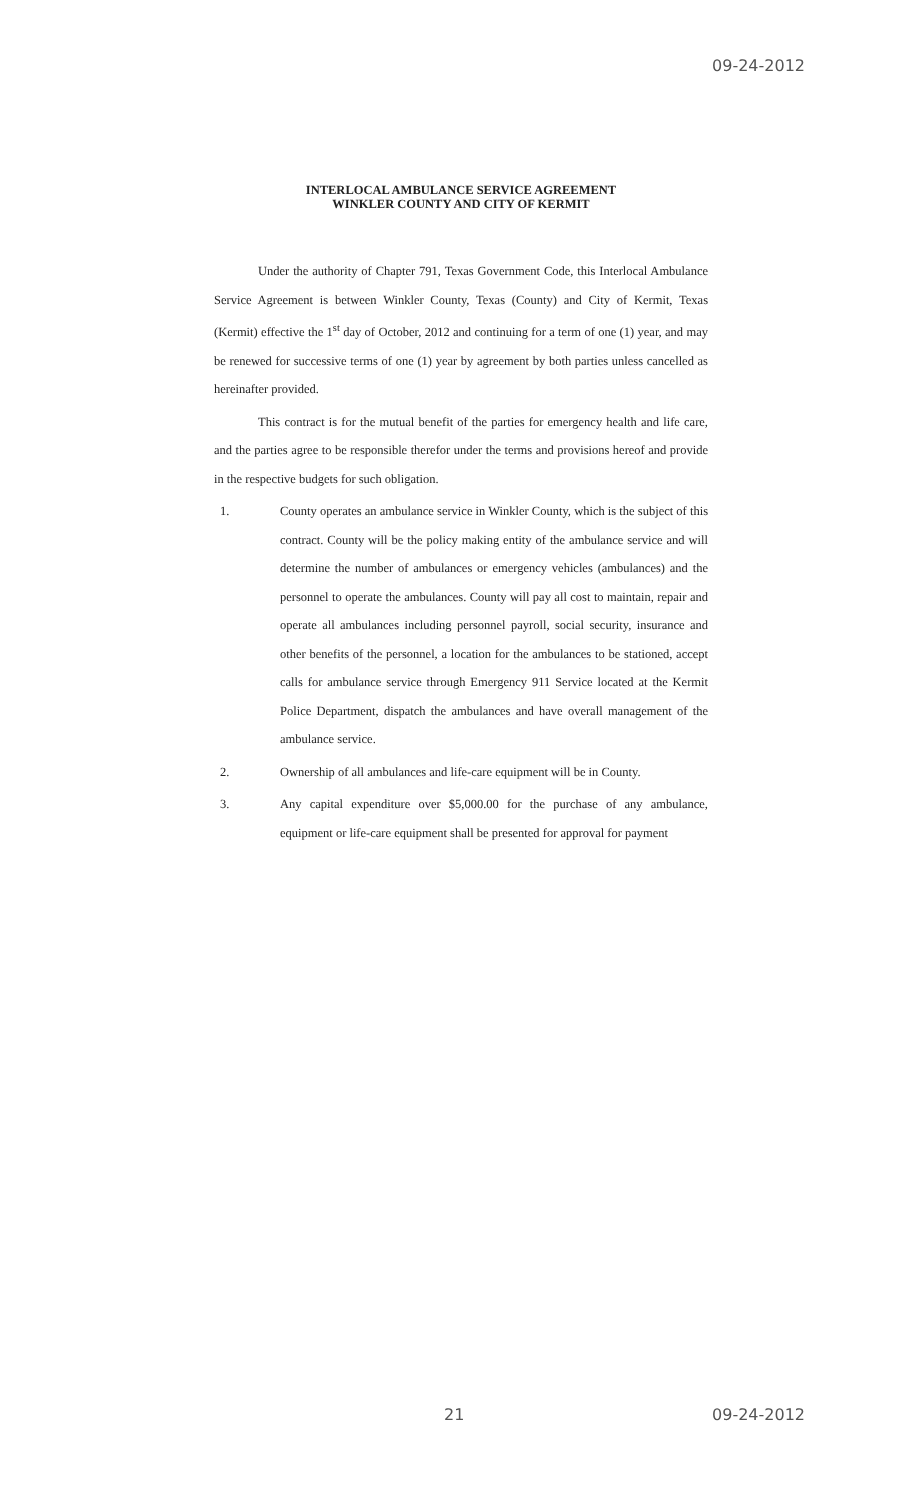09-24-2012
INTERLOCAL AMBULANCE SERVICE AGREEMENT
WINKLER COUNTY AND CITY OF KERMIT
Under the authority of Chapter 791, Texas Government Code, this Interlocal Ambulance Service Agreement is between Winkler County, Texas (County) and City of Kermit, Texas (Kermit) effective the 1<sup>st</sup> day of October, 2012 and continuing for a term of one (1) year, and may be renewed for successive terms of one (1) year by agreement by both parties unless cancelled as hereinafter provided.
This contract is for the mutual benefit of the parties for emergency health and life care, and the parties agree to be responsible therefor under the terms and provisions hereof and provide in the respective budgets for such obligation.
1. County operates an ambulance service in Winkler County, which is the subject of this contract. County will be the policy making entity of the ambulance service and will determine the number of ambulances or emergency vehicles (ambulances) and the personnel to operate the ambulances. County will pay all cost to maintain, repair and operate all ambulances including personnel payroll, social security, insurance and other benefits of the personnel, a location for the ambulances to be stationed, accept calls for ambulance service through Emergency 911 Service located at the Kermit Police Department, dispatch the ambulances and have overall management of the ambulance service.
2. Ownership of all ambulances and life-care equipment will be in County.
3. Any capital expenditure over $5,000.00 for the purchase of any ambulance, equipment or life-care equipment shall be presented for approval for payment
21 09-24-2012